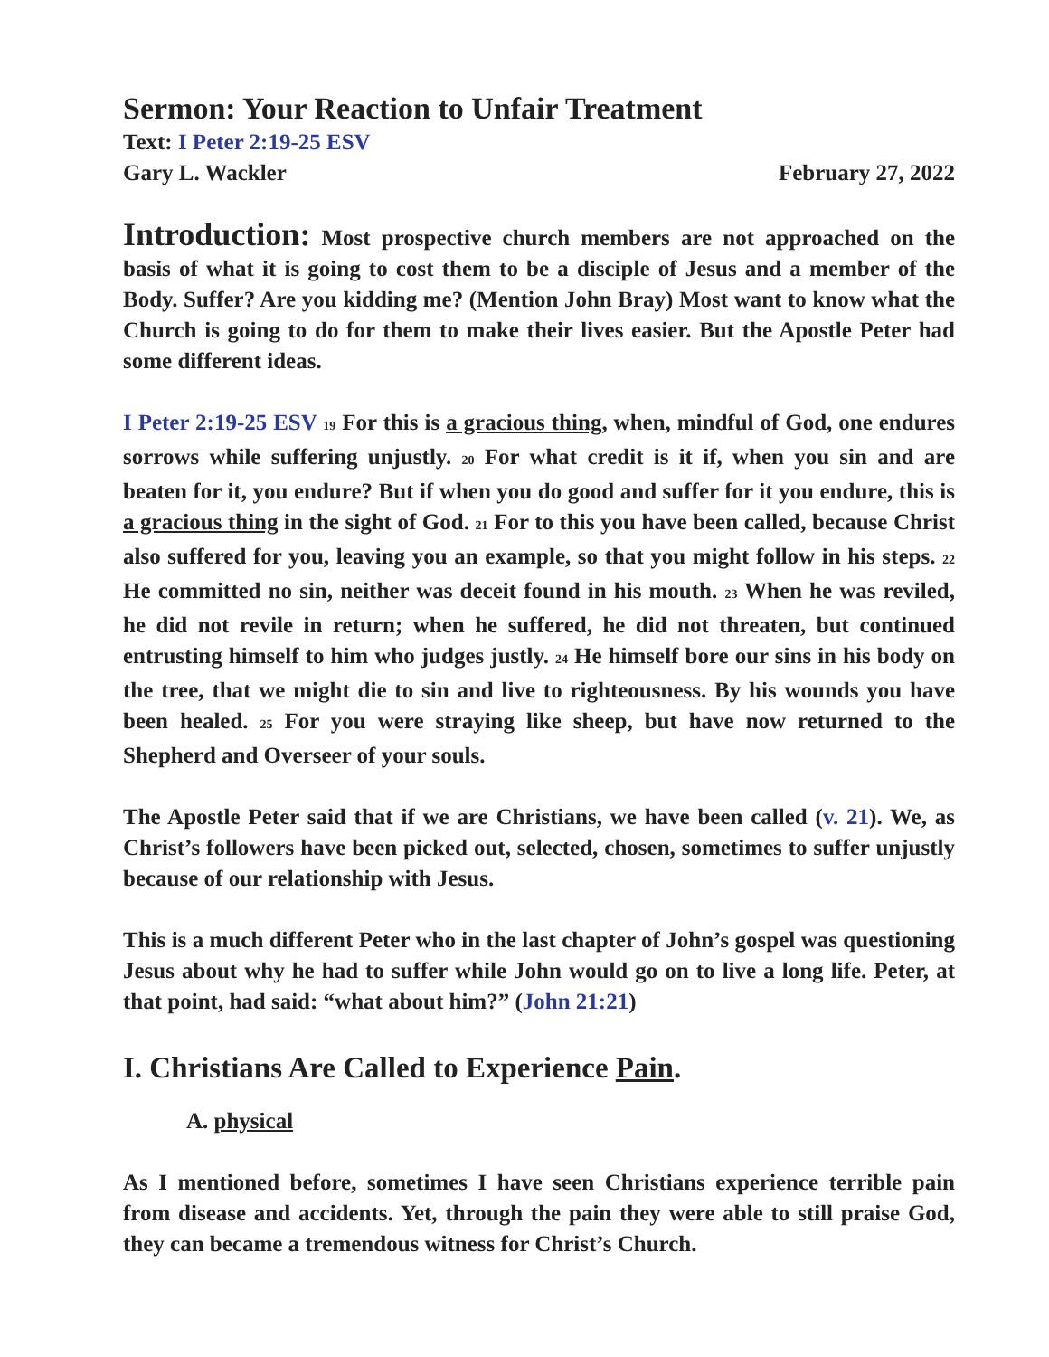Sermon: Your Reaction to Unfair Treatment
Text: I Peter 2:19-25 ESV
Gary L. Wackler February 27, 2022
Introduction: Most prospective church members are not approached on the basis of what it is going to cost them to be a disciple of Jesus and a member of the Body. Suffer? Are you kidding me? (Mention John Bray) Most want to know what the Church is going to do for them to make their lives easier. But the Apostle Peter had some different ideas.
I Peter 2:19-25 ESV <sup>19</sup> For this is a gracious thing, when, mindful of God, one endures sorrows while suffering unjustly. <sup>20</sup> For what credit is it if, when you sin and are beaten for it, you endure? But if when you do good and suffer for it you endure, this is a gracious thing in the sight of God. <sup>21</sup> For to this you have been called, because Christ also suffered for you, leaving you an example, so that you might follow in his steps. <sup>22</sup> He committed no sin, neither was deceit found in his mouth. <sup>23</sup> When he was reviled, he did not revile in return; when he suffered, he did not threaten, but continued entrusting himself to him who judges justly. <sup>24</sup> He himself bore our sins in his body on the tree, that we might die to sin and live to righteousness. By his wounds you have been healed. <sup>25</sup> For you were straying like sheep, but have now returned to the Shepherd and Overseer of your souls.
The Apostle Peter said that if we are Christians, we have been called (v. 21). We, as Christ’s followers have been picked out, selected, chosen, sometimes to suffer unjustly because of our relationship with Jesus.
This is a much different Peter who in the last chapter of John’s gospel was questioning Jesus about why he had to suffer while John would go on to live a long life. Peter, at that point, had said: “what about him?” (John 21:21)
I. Christians Are Called to Experience Pain.
A. physical
As I mentioned before, sometimes I have seen Christians experience terrible pain from disease and accidents. Yet, through the pain they were able to still praise God, they can became a tremendous witness for Christ’s Church.